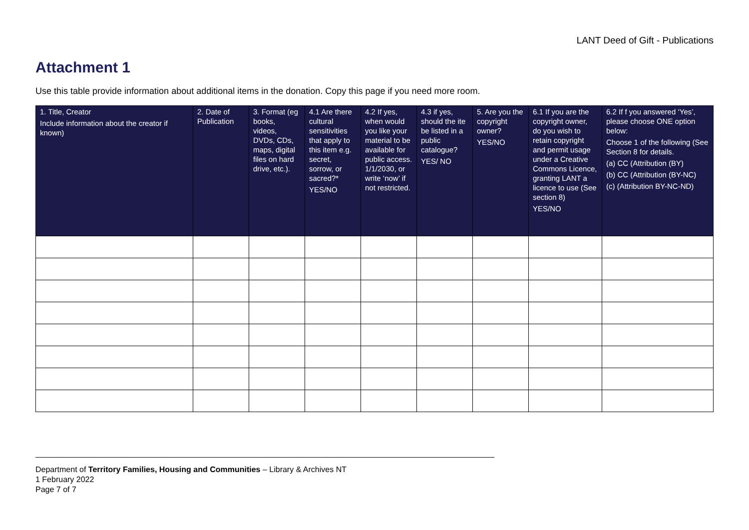LANT Deed of Gift - Publications
Attachment 1
Use this table provide information about additional items in the donation. Copy this page if you need more room.
| 1. Title, Creator Include information about the creator if known) | 2. Date of Publication | 3. Format (eg books, videos, DVDs, CDs, maps, digital files on hard drive, etc.). | 4.1 Are there cultural sensitivities that apply to this item e.g. secret, sorrow, or sacred?* YES/NO | 4.2 If yes, when would you like your material to be available for public access. 1/1/2030, or write ‘now’ if not restricted. | 4.3 if yes, should the ite be listed in a public catalogue? YES/ NO | 5. Are you the copyright owner? YES/NO | 6.1 If you are the copyright owner, do you wish to retain copyright and permit usage under a Creative Commons Licence, granting LANT a licence to use (See section 8) YES/NO | 6.2 If f you answered ‘Yes’, please choose ONE option below: Choose 1 of the following (See Section 8 for details. (a) CC (Attribution (BY) (b) CC (Attribution (BY-NC) (c) (Attribution BY-NC-ND) |
| --- | --- | --- | --- | --- | --- | --- | --- | --- |
Department of Territory Families, Housing and Communities – Library & Archives NT
1 February 2022
Page 7 of 7